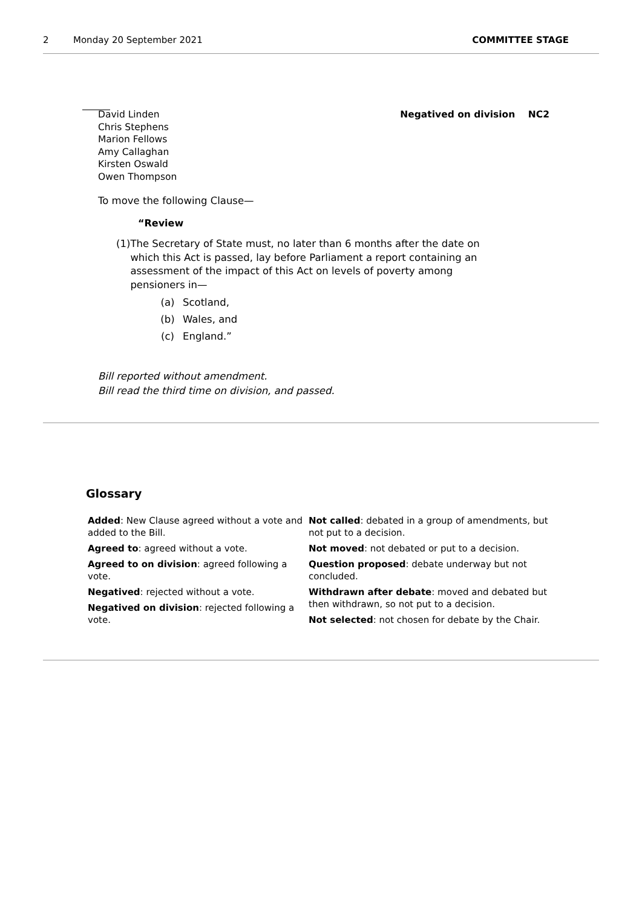2 Monday 20 September 2021 COMMITTEE STAGE
David Linden
Chris Stephens
Marion Fellows
Amy Callaghan
Kirsten Oswald
Owen Thompson
Negatived on division NC2
To move the following Clause—
“Review
(1) The Secretary of State must, no later than 6 months after the date on which this Act is passed, lay before Parliament a report containing an assessment of the impact of this Act on levels of poverty among pensioners in—
(a) Scotland,
(b) Wales, and
(c) England.”
Bill reported without amendment.
Bill read the third time on division, and passed.
Glossary
Added: New Clause agreed without a vote and added to the Bill.
Agreed to: agreed without a vote.
Agreed to on division: agreed following a vote.
Negatived: rejected without a vote.
Negatived on division: rejected following a vote.
Not called: debated in a group of amendments, but not put to a decision.
Not moved: not debated or put to a decision.
Question proposed: debate underway but not concluded.
Withdrawn after debate: moved and debated but then withdrawn, so not put to a decision.
Not selected: not chosen for debate by the Chair.